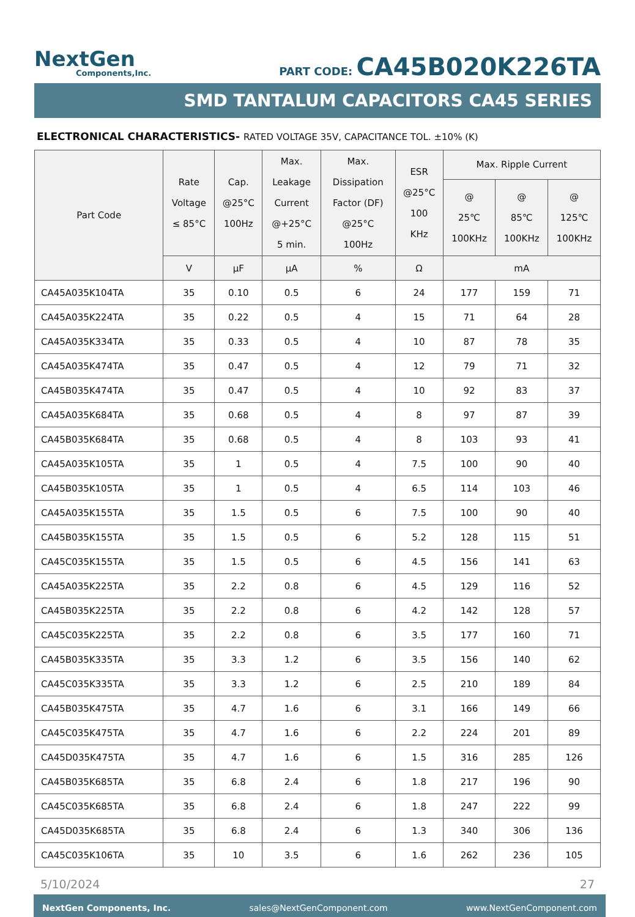NextGen
Components,Inc.
PART CODE: CA45B020K226TA
SMD TANTALUM CAPACITORS CA45 SERIES
ELECTRONICAL CHARACTERISTICS- RATED VOLTAGE 35V, CAPACITANCE TOL. ±10% (K)
| Part Code | Rate Voltage ≤ 85°C | Cap. @25°C 100Hz | Max. Leakage Current @+25°C 5 min. | Max. Dissipation Factor (DF) @25°C 100Hz | ESR @25°C 100 KHz | Max. Ripple Current | | |
| --- | --- | --- | --- | --- | --- | --- | --- | --- |
| | | | | | | @ 25℃ 100KHz | @ 85℃ 100KHz | @ 125℃ 100KHz |
| | V | µF | µA | % | Ω | mA | | |
| CA45A035K104TA | 35 | 0.10 | 0.5 | 6 | 24 | 177 | 159 | 71 |
| CA45A035K224TA | 35 | 0.22 | 0.5 | 4 | 15 | 71 | 64 | 28 |
| CA45A035K334TA | 35 | 0.33 | 0.5 | 4 | 10 | 87 | 78 | 35 |
| CA45A035K474TA | 35 | 0.47 | 0.5 | 4 | 12 | 79 | 71 | 32 |
| CA45B035K474TA | 35 | 0.47 | 0.5 | 4 | 10 | 92 | 83 | 37 |
| CA45A035K684TA | 35 | 0.68 | 0.5 | 4 | 8 | 97 | 87 | 39 |
| CA45B035K684TA | 35 | 0.68 | 0.5 | 4 | 8 | 103 | 93 | 41 |
| CA45A035K105TA | 35 | 1 | 0.5 | 4 | 7.5 | 100 | 90 | 40 |
| CA45B035K105TA | 35 | 1 | 0.5 | 4 | 6.5 | 114 | 103 | 46 |
| CA45A035K155TA | 35 | 1.5 | 0.5 | 6 | 7.5 | 100 | 90 | 40 |
| CA45B035K155TA | 35 | 1.5 | 0.5 | 6 | 5.2 | 128 | 115 | 51 |
| CA45C035K155TA | 35 | 1.5 | 0.5 | 6 | 4.5 | 156 | 141 | 63 |
| CA45A035K225TA | 35 | 2.2 | 0.8 | 6 | 4.5 | 129 | 116 | 52 |
| CA45B035K225TA | 35 | 2.2 | 0.8 | 6 | 4.2 | 142 | 128 | 57 |
| CA45C035K225TA | 35 | 2.2 | 0.8 | 6 | 3.5 | 177 | 160 | 71 |
| CA45B035K335TA | 35 | 3.3 | 1.2 | 6 | 3.5 | 156 | 140 | 62 |
| CA45C035K335TA | 35 | 3.3 | 1.2 | 6 | 2.5 | 210 | 189 | 84 |
| CA45B035K475TA | 35 | 4.7 | 1.6 | 6 | 3.1 | 166 | 149 | 66 |
| CA45C035K475TA | 35 | 4.7 | 1.6 | 6 | 2.2 | 224 | 201 | 89 |
| CA45D035K475TA | 35 | 4.7 | 1.6 | 6 | 1.5 | 316 | 285 | 126 |
| CA45B035K685TA | 35 | 6.8 | 2.4 | 6 | 1.8 | 217 | 196 | 90 |
| CA45C035K685TA | 35 | 6.8 | 2.4 | 6 | 1.8 | 247 | 222 | 99 |
| CA45D035K685TA | 35 | 6.8 | 2.4 | 6 | 1.3 | 340 | 306 | 136 |
| CA45C035K106TA | 35 | 10 | 3.5 | 6 | 1.6 | 262 | 236 | 105 |
5/10/2024 27
NextGen Components, Inc. sales@NextGenComponent.com www.NextGenComponent.com